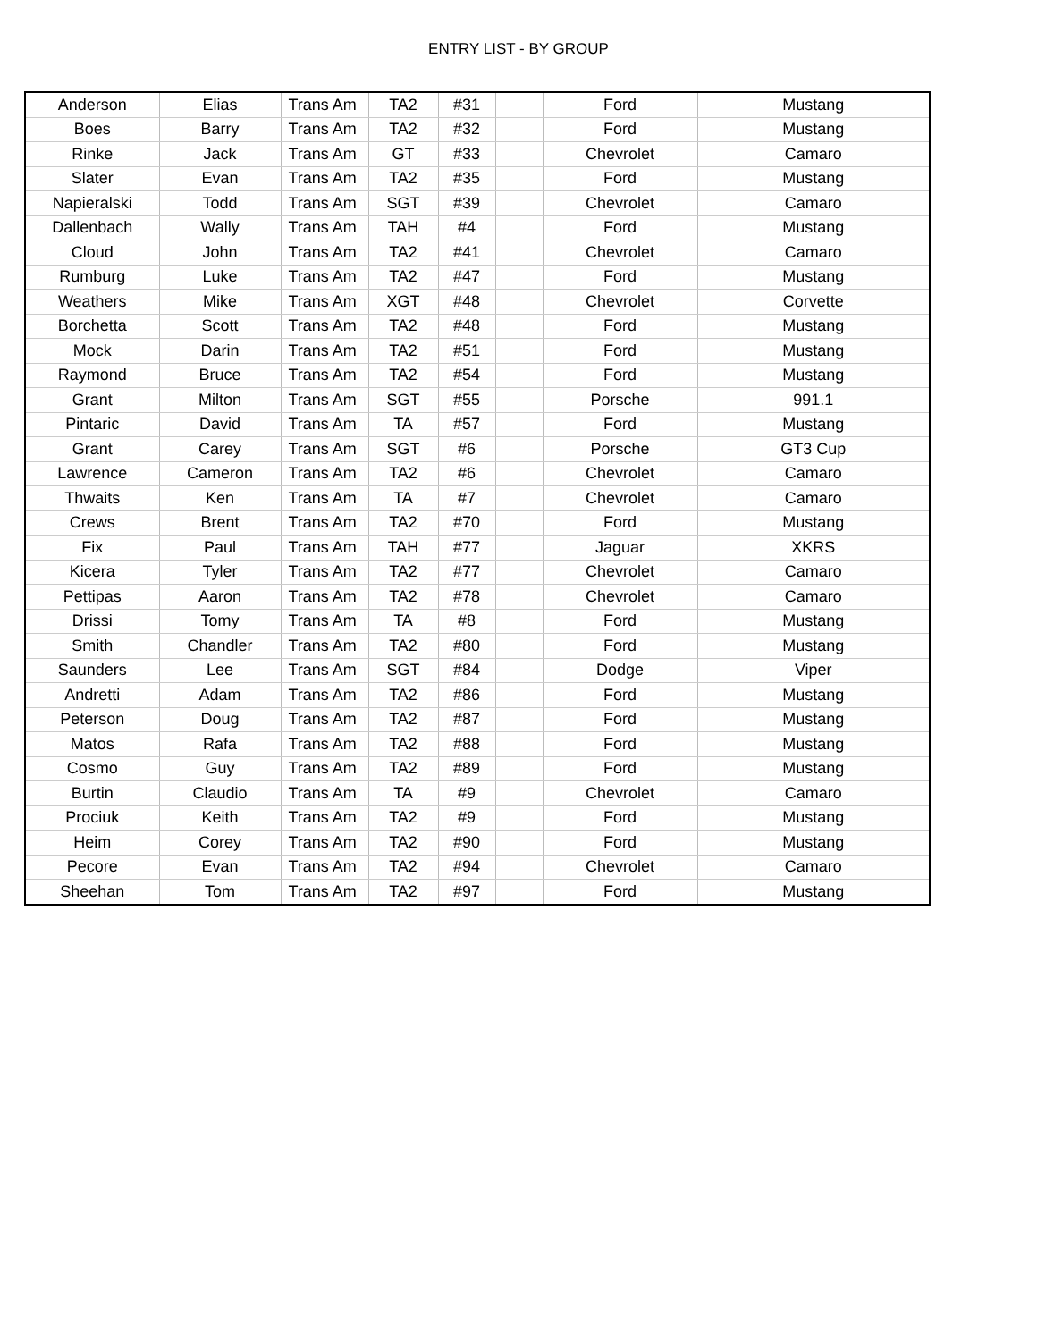ENTRY LIST - BY GROUP
| Anderson | Elias | Trans Am | TA2 | #31 | | Ford | Mustang |
| Boes | Barry | Trans Am | TA2 | #32 | | Ford | Mustang |
| Rinke | Jack | Trans Am | GT | #33 | | Chevrolet | Camaro |
| Slater | Evan | Trans Am | TA2 | #35 | | Ford | Mustang |
| Napieralski | Todd | Trans Am | SGT | #39 | | Chevrolet | Camaro |
| Dallenbach | Wally | Trans Am | TAH | #4 | | Ford | Mustang |
| Cloud | John | Trans Am | TA2 | #41 | | Chevrolet | Camaro |
| Rumburg | Luke | Trans Am | TA2 | #47 | | Ford | Mustang |
| Weathers | Mike | Trans Am | XGT | #48 | | Chevrolet | Corvette |
| Borchetta | Scott | Trans Am | TA2 | #48 | | Ford | Mustang |
| Mock | Darin | Trans Am | TA2 | #51 | | Ford | Mustang |
| Raymond | Bruce | Trans Am | TA2 | #54 | | Ford | Mustang |
| Grant | Milton | Trans Am | SGT | #55 | | Porsche | 991.1 |
| Pintaric | David | Trans Am | TA | #57 | | Ford | Mustang |
| Grant | Carey | Trans Am | SGT | #6 | | Porsche | GT3 Cup |
| Lawrence | Cameron | Trans Am | TA2 | #6 | | Chevrolet | Camaro |
| Thwaits | Ken | Trans Am | TA | #7 | | Chevrolet | Camaro |
| Crews | Brent | Trans Am | TA2 | #70 | | Ford | Mustang |
| Fix | Paul | Trans Am | TAH | #77 | | Jaguar | XKRS |
| Kicera | Tyler | Trans Am | TA2 | #77 | | Chevrolet | Camaro |
| Pettipas | Aaron | Trans Am | TA2 | #78 | | Chevrolet | Camaro |
| Drissi | Tomy | Trans Am | TA | #8 | | Ford | Mustang |
| Smith | Chandler | Trans Am | TA2 | #80 | | Ford | Mustang |
| Saunders | Lee | Trans Am | SGT | #84 | | Dodge | Viper |
| Andretti | Adam | Trans Am | TA2 | #86 | | Ford | Mustang |
| Peterson | Doug | Trans Am | TA2 | #87 | | Ford | Mustang |
| Matos | Rafa | Trans Am | TA2 | #88 | | Ford | Mustang |
| Cosmo | Guy | Trans Am | TA2 | #89 | | Ford | Mustang |
| Burtin | Claudio | Trans Am | TA | #9 | | Chevrolet | Camaro |
| Prociuk | Keith | Trans Am | TA2 | #9 | | Ford | Mustang |
| Heim | Corey | Trans Am | TA2 | #90 | | Ford | Mustang |
| Pecore | Evan | Trans Am | TA2 | #94 | | Chevrolet | Camaro |
| Sheehan | Tom | Trans Am | TA2 | #97 | | Ford | Mustang |